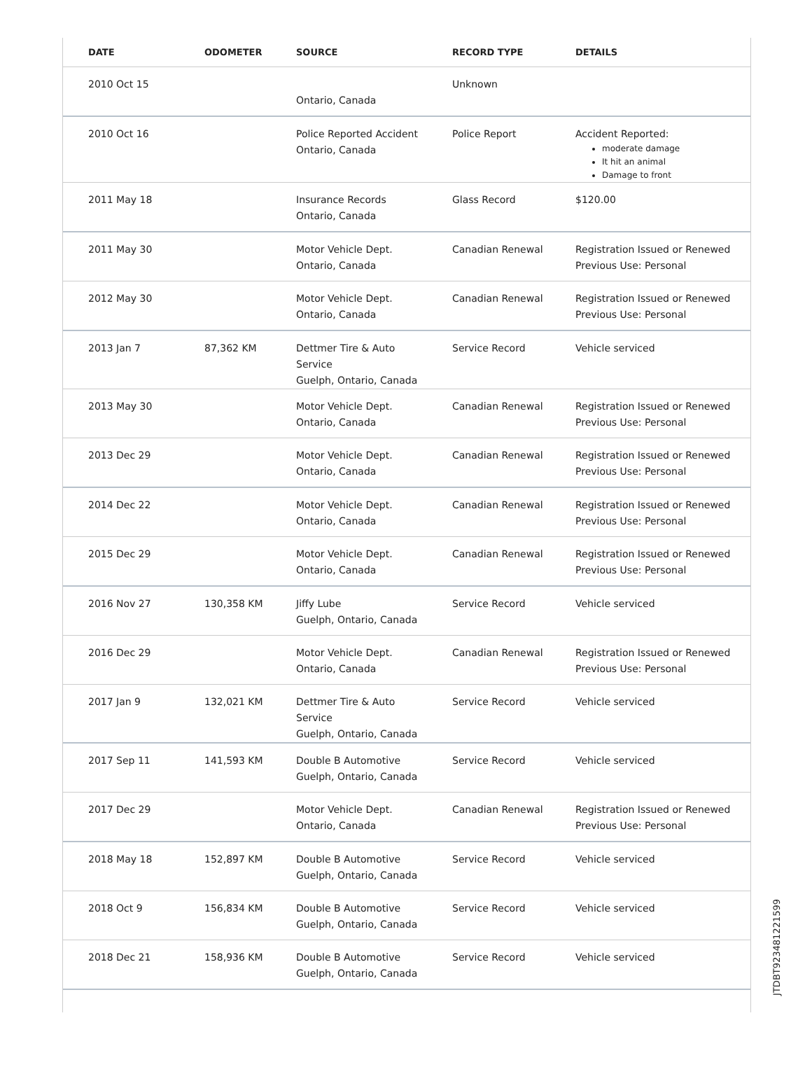| DATE | ODOMETER | SOURCE | RECORD TYPE | DETAILS |
| --- | --- | --- | --- | --- |
| 2010 Oct 15 | | Ontario, Canada | Unknown | |
| 2010 Oct 16 | | Police Reported Accident Ontario, Canada | Police Report | Accident Reported: moderate damage It hit an animal Damage to front |
| 2011 May 18 | | Insurance Records Ontario, Canada | Glass Record | $120.00 |
| 2011 May 30 | | Motor Vehicle Dept. Ontario, Canada | Canadian Renewal | Registration Issued or Renewed Previous Use: Personal |
| 2012 May 30 | | Motor Vehicle Dept. Ontario, Canada | Canadian Renewal | Registration Issued or Renewed Previous Use: Personal |
| 2013 Jan 7 | 87,362 KM | Dettmer Tire & Auto Service Guelph, Ontario, Canada | Service Record | Vehicle serviced |
| 2013 May 30 | | Motor Vehicle Dept. Ontario, Canada | Canadian Renewal | Registration Issued or Renewed Previous Use: Personal |
| 2013 Dec 29 | | Motor Vehicle Dept. Ontario, Canada | Canadian Renewal | Registration Issued or Renewed Previous Use: Personal |
| 2014 Dec 22 | | Motor Vehicle Dept. Ontario, Canada | Canadian Renewal | Registration Issued or Renewed Previous Use: Personal |
| 2015 Dec 29 | | Motor Vehicle Dept. Ontario, Canada | Canadian Renewal | Registration Issued or Renewed Previous Use: Personal |
| 2016 Nov 27 | 130,358 KM | Jiffy Lube Guelph, Ontario, Canada | Service Record | Vehicle serviced |
| 2016 Dec 29 | | Motor Vehicle Dept. Ontario, Canada | Canadian Renewal | Registration Issued or Renewed Previous Use: Personal |
| 2017 Jan 9 | 132,021 KM | Dettmer Tire & Auto Service Guelph, Ontario, Canada | Service Record | Vehicle serviced |
| 2017 Sep 11 | 141,593 KM | Double B Automotive Guelph, Ontario, Canada | Service Record | Vehicle serviced |
| 2017 Dec 29 | | Motor Vehicle Dept. Ontario, Canada | Canadian Renewal | Registration Issued or Renewed Previous Use: Personal |
| 2018 May 18 | 152,897 KM | Double B Automotive Guelph, Ontario, Canada | Service Record | Vehicle serviced |
| 2018 Oct 9 | 156,834 KM | Double B Automotive Guelph, Ontario, Canada | Service Record | Vehicle serviced |
| 2018 Dec 21 | 158,936 KM | Double B Automotive Guelph, Ontario, Canada | Service Record | Vehicle serviced |
JTDBT923481221599